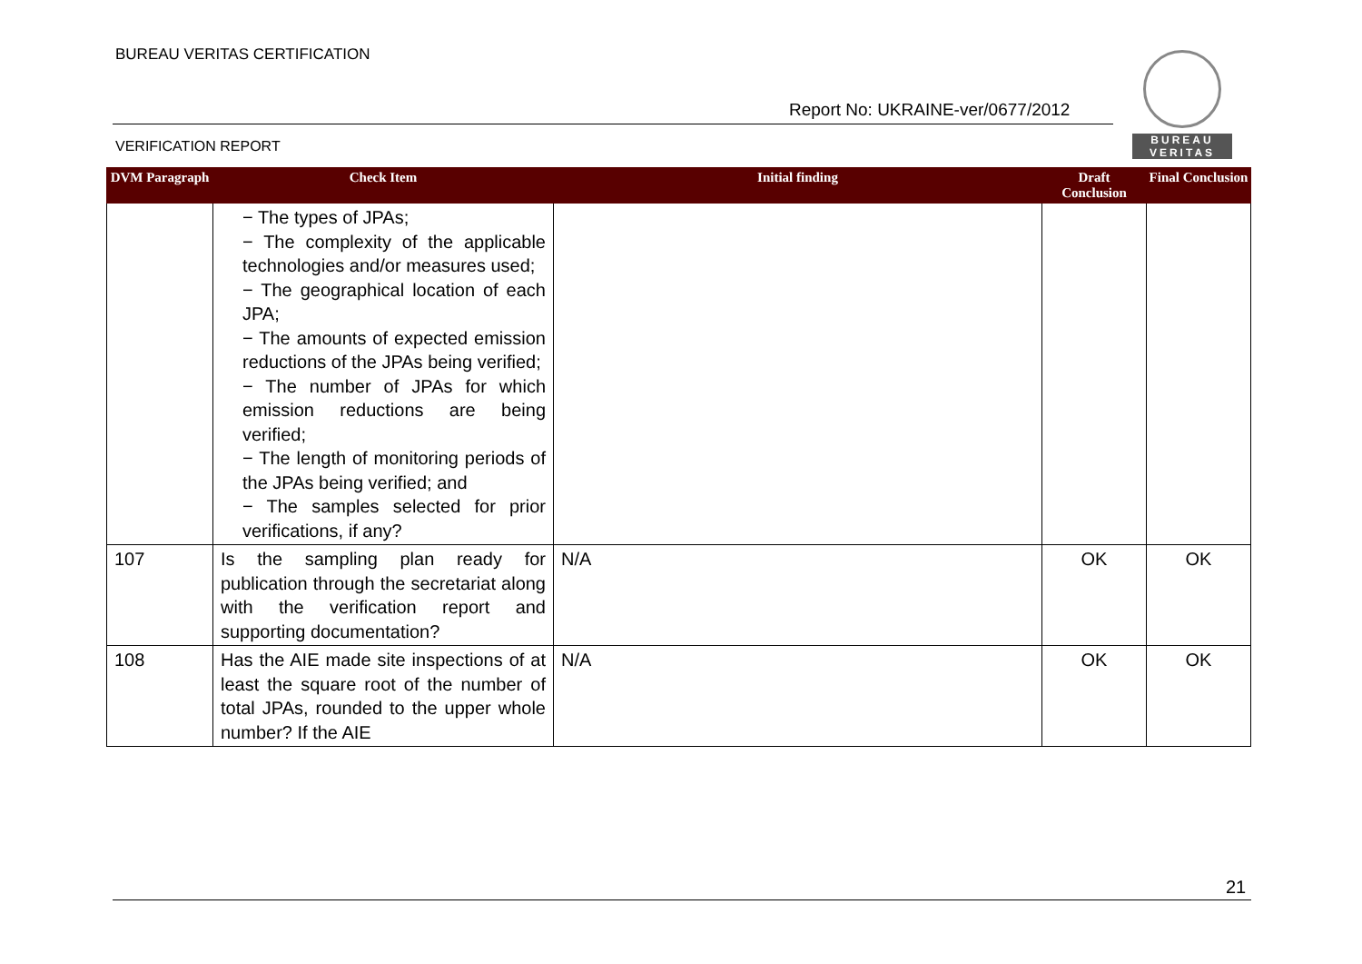BUREAU VERITAS CERTIFICATION
Report No: UKRAINE-ver/0677/2012
BUREAU
VERITAS
VERIFICATION REPORT
| DVM Paragraph | Check Item | Initial finding | Draft Conclusion | Final Conclusion |
| --- | --- | --- | --- | --- |
| | − The types of JPAs; − The complexity of the applicable technologies and/or measures used; − The geographical location of each JPA; − The amounts of expected emission reductions of the JPAs being verified; − The number of JPAs for which emission reductions are being verified; − The length of monitoring periods of the JPAs being verified; and − The samples selected for prior verifications, if any? | | | |
| 107 | Is the sampling plan ready for publication through the secretariat along with the verification report and supporting documentation? | N/A | OK | OK |
| 108 | Has the AIE made site inspections of at least the square root of the number of total JPAs, rounded to the upper whole number? If the AIE | N/A | OK | OK |
21